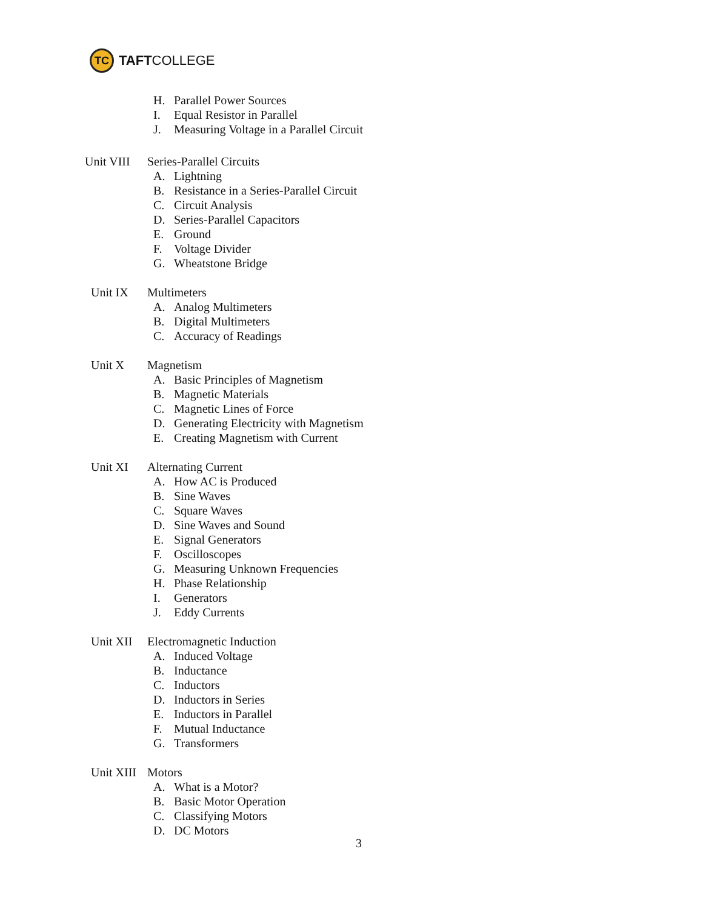TC
TAFTCOLLEGE
H. Parallel Power Sources
I. Equal Resistor in Parallel
J. Measuring Voltage in a Parallel Circuit
Unit VIII
Series-Parallel Circuits
A. Lightning
B. Resistance in a Series-Parallel Circuit
C. Circuit Analysis
D. Series-Parallel Capacitors
E. Ground
F. Voltage Divider
G. Wheatstone Bridge
Unit IX Multimeters
A. Analog Multimeters
B. Digital Multimeters
C. Accuracy of Readings
Unit X Magnetism
A. Basic Principles of Magnetism
B. Magnetic Materials
C. Magnetic Lines of Force
D. Generating Electricity with Magnetism
E. Creating Magnetism with Current
Unit XI Alternating Current
A. How AC is Produced
B. Sine Waves
C. Square Waves
D. Sine Waves and Sound
E. Signal Generators
F. Oscilloscopes
G. Measuring Unknown Frequencies
H. Phase Relationship
I. Generators
J. Eddy Currents
Unit XII Electromagnetic Induction
A. Induced Voltage
B. Inductance
C. Inductors
D. Inductors in Series
E. Inductors in Parallel
F. Mutual Inductance
G. Transformers
Unit XIII
Motors
A. What is a Motor?
B. Basic Motor Operation
C. Classifying Motors
D. DC Motors
3